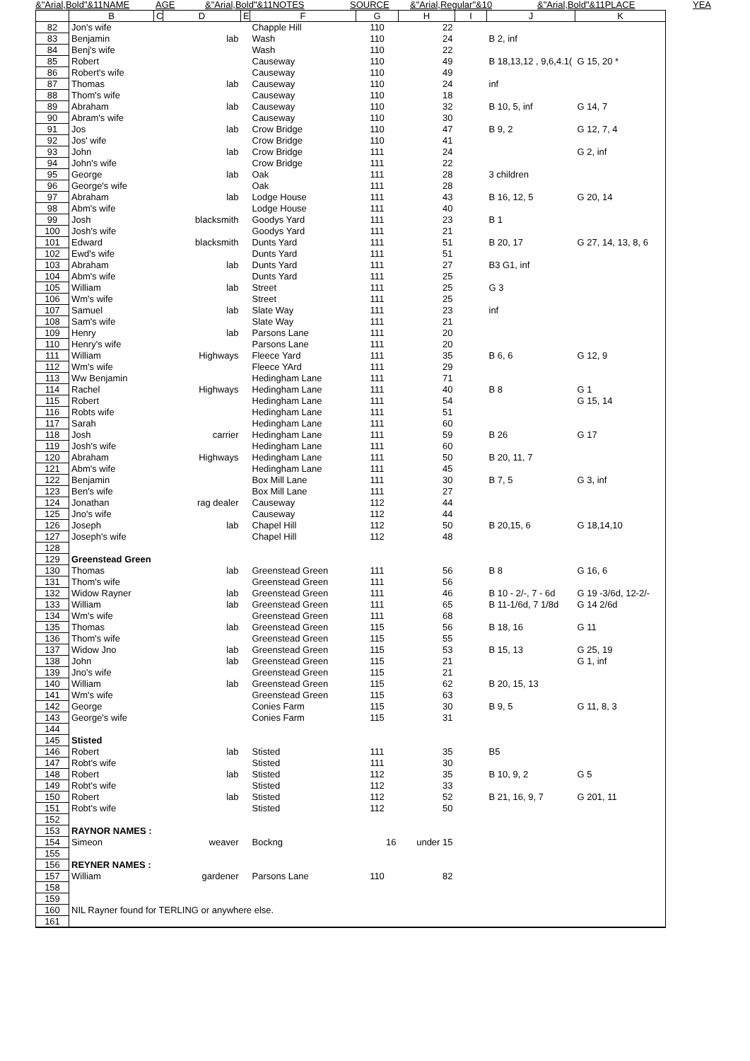&"Arial,Bold"&11NAME AGE &"Arial,Bold"&11NOTES SOURCE &"Arial,Regular"&10 &"Arial,Bold"&11PLACE YEA
| | B | C | D | E | F | G | H | I | J | K |
| --- | --- | --- | --- | --- | --- | --- | --- | --- | --- | --- |
| 82 | Jon's wife | | | | Chapple Hill | 110 | 22 | | | |
| 83 | Benjamin | | lab | | Wash | 110 | 24 | | B 2, inf | |
| 84 | Benj's wife | | | | Wash | 110 | 22 | | | |
| 85 | Robert | | | | Causeway | 110 | 49 | | B 18,13,12 , 9,6,4.1( | G 15, 20 * |
| 86 | Robert's wife | | | | Causeway | 110 | 49 | | | |
| 87 | Thomas | | lab | | Causeway | 110 | 24 | | inf | |
| 88 | Thom's wife | | | | Causeway | 110 | 18 | | | |
| 89 | Abraham | | lab | | Causeway | 110 | 32 | | B 10, 5, inf | G 14, 7 |
| 90 | Abram's wife | | | | Causeway | 110 | 30 | | | |
| 91 | Jos | | lab | | Crow Bridge | 110 | 47 | | B 9, 2 | G 12, 7, 4 |
| 92 | Jos' wife | | | | Crow Bridge | 110 | 41 | | | |
| 93 | John | | lab | | Crow Bridge | 111 | 24 | | | G 2, inf |
| 94 | John's wife | | | | Crow Bridge | 111 | 22 | | | |
| 95 | George | | lab | | Oak | 111 | 28 | | 3 children | |
| 96 | George's wife | | | | Oak | 111 | 28 | | | |
| 97 | Abraham | | lab | | Lodge House | 111 | 43 | | B 16, 12, 5 | G 20, 14 |
| 98 | Abm's wife | | | | Lodge House | 111 | 40 | | | |
| 99 | Josh | | blacksmith | | Goodys Yard | 111 | 23 | | B 1 | |
| 100 | Josh's wife | | | | Goodys Yard | 111 | 21 | | | |
| 101 | Edward | | blacksmith | | Dunts Yard | 111 | 51 | | B 20, 17 | G 27, 14, 13, 8, 6 |
| 102 | Ewd's wife | | | | Dunts Yard | 111 | 51 | | | |
| 103 | Abraham | | lab | | Dunts Yard | 111 | 27 | | B3 G1, inf | |
| 104 | Abm's wife | | | | Dunts Yard | 111 | 25 | | | |
| 105 | William | | lab | | Street | 111 | 25 | | G 3 | |
| 106 | Wm's wife | | | | Street | 111 | 25 | | | |
| 107 | Samuel | | lab | | Slate Way | 111 | 23 | | inf | |
| 108 | Sam's wife | | | | Slate Way | 111 | 21 | | | |
| 109 | Henry | | lab | | Parsons Lane | 111 | 20 | | | |
| 110 | Henry's wife | | | | Parsons Lane | 111 | 20 | | | |
| 111 | William | | Highways | | Fleece Yard | 111 | 35 | | B 6, 6 | G 12, 9 |
| 112 | Wm's wife | | | | Fleece YArd | 111 | 29 | | | |
| 113 | Ww Benjamin | | | | Hedingham Lane | 111 | 71 | | | |
| 114 | Rachel | | Highways | | Hedingham Lane | 111 | 40 | | B 8 | G 1 |
| 115 | Robert | | | | Hedingham Lane | 111 | 54 | | | G 15, 14 |
| 116 | Robts wife | | | | Hedingham Lane | 111 | 51 | | | |
| 117 | Sarah | | | | Hedingham Lane | 111 | 60 | | | |
| 118 | Josh | | carrier | | Hedingham Lane | 111 | 59 | | B 26 | G 17 |
| 119 | Josh's wife | | | | Hedingham Lane | 111 | 60 | | | |
| 120 | Abraham | | Highways | | Hedingham Lane | 111 | 50 | | B 20, 11, 7 | |
| 121 | Abm's wife | | | | Hedingham Lane | 111 | 45 | | | |
| 122 | Benjamin | | | | Box Mill Lane | 111 | 30 | | B 7, 5 | G 3, inf |
| 123 | Ben's wife | | | | Box Mill Lane | 111 | 27 | | | |
| 124 | Jonathan | | rag dealer | | Causeway | 112 | 44 | | | |
| 125 | Jno's wife | | | | Causeway | 112 | 44 | | | |
| 126 | Joseph | | lab | | Chapel Hill | 112 | 50 | | B 20,15, 6 | G 18,14,10 |
| 127 | Joseph's wife | | | | Chapel Hill | 112 | 48 | | | |
| 128 | | | | | | | | | | |
| 129 | Greenstead Green | | | | | | | | | |
| 130 | Thomas | | lab | | Greenstead Green | 111 | 56 | | B 8 | G 16, 6 |
| 131 | Thom's wife | | | | Greenstead Green | 111 | 56 | | | |
| 132 | Widow Rayner | | lab | | Greenstead Green | 111 | 46 | | B 10 - 2/-, 7 - 6d | G 19 -3/6d, 12-2/- |
| 133 | William | | lab | | Greenstead Green | 111 | 65 | | B 11-1/6d, 7 1/8d | G 14 2/6d |
| 134 | Wm's wife | | | | Greenstead Green | 111 | 68 | | | |
| 135 | Thomas | | lab | | Greenstead Green | 115 | 56 | | B 18, 16 | G 11 |
| 136 | Thom's wife | | | | Greenstead Green | 115 | 55 | | | |
| 137 | Widow Jno | | lab | | Greenstead Green | 115 | 53 | | B 15, 13 | G 25, 19 |
| 138 | John | | lab | | Greenstead Green | 115 | 21 | | | G 1, inf |
| 139 | Jno's wife | | | | Greenstead Green | 115 | 21 | | | |
| 140 | William | | lab | | Greenstead Green | 115 | 62 | | B 20, 15, 13 | |
| 141 | Wm's wife | | | | Greenstead Green | 115 | 63 | | | |
| 142 | George | | | | Conies Farm | 115 | 30 | | B 9, 5 | G 11, 8, 3 |
| 143 | George's wife | | | | Conies Farm | 115 | 31 | | | |
| 144 | | | | | | | | | | |
| 145 | Stisted | | | | | | | | | |
| 146 | Robert | | lab | | Stisted | 111 | 35 | | B5 | |
| 147 | Robt's wife | | | | Stisted | 111 | 30 | | | |
| 148 | Robert | | lab | | Stisted | 112 | 35 | | B 10, 9, 2 | G 5 |
| 149 | Robt's wife | | | | Stisted | 112 | 33 | | | |
| 150 | Robert | | lab | | Stisted | 112 | 52 | | B 21, 16, 9, 7 | G 201, 11 |
| 151 | Robt's wife | | | | Stisted | 112 | 50 | | | |
| 152 | | | | | | | | | | |
| 153 | RAYNOR NAMES : | | | | | | | | | |
| 154 | Simeon | | weaver | | Bockng | 16 | under 15 | | | |
| 155 | | | | | | | | | | |
| 156 | REYNER NAMES : | | | | | | | | | |
| 157 | William | | gardener | | Parsons Lane | 110 | 82 | | | |
| 158 | | | | | | | | | | |
| 159 | | | | | | | | | | |
| 160 | NIL Rayner found for TERLING or anywhere else. | | | | | | | | | |
| 161 | | | | | | | | | | |